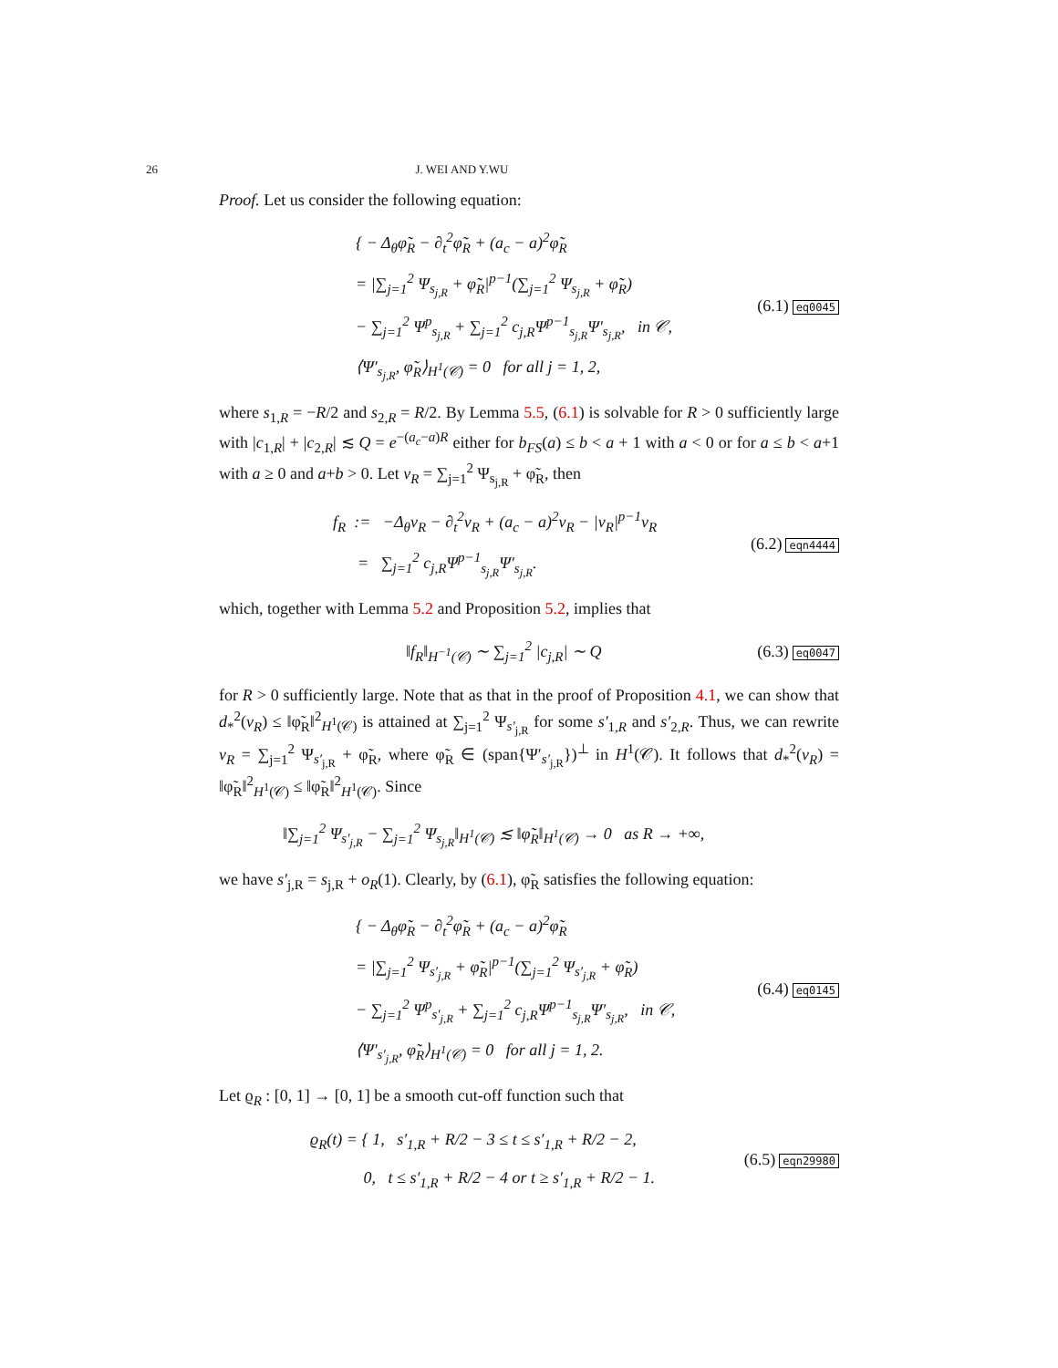26 J. WEI AND Y.WU
Proof. Let us consider the following equation:
{ − Δ<sub>θ</sub>φ̃<sub>R</sub> − ∂<sub>t</sub><sup>2</sup>φ̃<sub>R</sub> + (a<sub>c</sub> − a)<sup>2</sup>φ̃<sub>R</sub>
= |∑<sub>j=1</sub><sup>2</sup> Ψ<sub>s<sub>j,R</sub></sub> + φ̃<sub>R</sub>|<sup>p−1</sup>(∑<sub>j=1</sub><sup>2</sup> Ψ<sub>s<sub>j,R</sub></sub> + φ̃<sub>R</sub>)
− ∑<sub>j=1</sub><sup>2</sup> Ψ<sup>p</sup><sub>s<sub>j,R</sub></sub> + ∑<sub>j=1</sub><sup>2</sup> c<sub>j,R</sub>Ψ<sup>p−1</sup><sub>s<sub>j,R</sub></sub>Ψ′<sub>s<sub>j,R</sub></sub>, in 𝒞,
⟨Ψ′<sub>s<sub>j,R</sub></sub>, φ̃<sub>R</sub>⟩<sub>H<sup>1</sup>(𝒞)</sub> = 0 for all j = 1, 2,
(6.1) eq0045
where s<sub>1,R</sub> = −R/2 and s<sub>2,R</sub> = R/2. By Lemma 5.5, (6.1) is solvable for R > 0 sufficiently large with |c<sub>1,R</sub>| + |c<sub>2,R</sub>| ≲ Q = e<sup>−(a<sub>c</sub>−a)R</sup> either for b<sub>FS</sub>(a) ≤ b < a + 1 with a < 0 or for a ≤ b < a+1 with a ≥ 0 and a+b > 0. Let v<sub>R</sub> = ∑<sub>j=1</sub><sup>2</sup> Ψ<sub>s<sub>j,R</sub></sub> + φ̃<sub>R</sub>, then
f<sub>R</sub> := −Δ<sub>θ</sub>v<sub>R</sub> − ∂<sub>t</sub><sup>2</sup>v<sub>R</sub> + (a<sub>c</sub> − a)<sup>2</sup>v<sub>R</sub> − |v<sub>R</sub>|<sup>p−1</sup>v<sub>R</sub>
= ∑<sub>j=1</sub><sup>2</sup> c<sub>j,R</sub>Ψ<sup>p−1</sup><sub>s<sub>j,R</sub></sub>Ψ′<sub>s<sub>j,R</sub></sub>.
(6.2) eqn4444
which, together with Lemma 5.2 and Proposition 5.2, implies that
‖f<sub>R</sub>‖<sub>H<sup>−1</sup>(𝒞)</sub> ∼ ∑<sub>j=1</sub><sup>2</sup> |c<sub>j,R</sub>| ∼ Q
(6.3) eq0047
for R > 0 sufficiently large. Note that as that in the proof of Proposition 4.1, we can show that d<sub>*</sub><sup>2</sup>(v<sub>R</sub>) ≤ ‖φ̃<sub>R</sub>‖<sup>2</sup><sub>H<sup>1</sup>(𝒞)</sub> is attained at ∑<sub>j=1</sub><sup>2</sup> Ψ<sub>s′<sub>j,R</sub></sub> for some s′<sub>1,R</sub> and s′<sub>2,R</sub>. Thus, we can rewrite v<sub>R</sub> = ∑<sub>j=1</sub><sup>2</sup> Ψ<sub>s′<sub>j,R</sub></sub> + φ̃<sub>R</sub>, where φ̃<sub>R</sub> ∈ (span{Ψ′<sub>s′<sub>j,R</sub></sub>})<sup>⊥</sup> in H<sup>1</sup>(𝒞). It follows that d<sub>*</sub><sup>2</sup>(v<sub>R</sub>) = ‖φ̃<sub>R</sub>‖<sup>2</sup><sub>H<sup>1</sup>(𝒞)</sub> ≤ ‖φ̃<sub>R</sub>‖<sup>2</sup><sub>H<sup>1</sup>(𝒞)</sub>. Since
‖∑<sub>j=1</sub><sup>2</sup> Ψ<sub>s′<sub>j,R</sub></sub> − ∑<sub>j=1</sub><sup>2</sup> Ψ<sub>s<sub>j,R</sub></sub>‖<sub>H<sup>1</sup>(𝒞)</sub> ≲ ‖φ̃<sub>R</sub>‖<sub>H<sup>1</sup>(𝒞)</sub> → 0 as R → +∞,
we have s′<sub>j,R</sub> = s<sub>j,R</sub> + o<sub>R</sub>(1). Clearly, by (6.1), φ̃<sub>R</sub> satisfies the following equation:
{ − Δ<sub>θ</sub>φ̃<sub>R</sub> − ∂<sub>t</sub><sup>2</sup>φ̃<sub>R</sub> + (a<sub>c</sub> − a)<sup>2</sup>φ̃<sub>R</sub>
= |∑<sub>j=1</sub><sup>2</sup> Ψ<sub>s′<sub>j,R</sub></sub> + φ̃<sub>R</sub>|<sup>p−1</sup>(∑<sub>j=1</sub><sup>2</sup> Ψ<sub>s′<sub>j,R</sub></sub> + φ̃<sub>R</sub>)
− ∑<sub>j=1</sub><sup>2</sup> Ψ<sup>p</sup><sub>s′<sub>j,R</sub></sub> + ∑<sub>j=1</sub><sup>2</sup> c<sub>j,R</sub>Ψ<sup>p−1</sup><sub>s<sub>j,R</sub></sub>Ψ′<sub>s<sub>j,R</sub></sub>, in 𝒞,
⟨Ψ′<sub>s′<sub>j,R</sub></sub>, φ̃<sub>R</sub>⟩<sub>H<sup>1</sup>(𝒞)</sub> = 0 for all j = 1, 2.
(6.4) eq0145
Let ϱ<sub>R</sub> : [0, 1] → [0, 1] be a smooth cut-off function such that
ϱ<sub>R</sub>(t) = { 1, s′<sub>1,R</sub> + R/2 − 3 ≤ t ≤ s′<sub>1,R</sub> + R/2 − 2,
0, t ≤ s′<sub>1,R</sub> + R/2 − 4 or t ≥ s′<sub>1,R</sub> + R/2 − 1.
(6.5) eqn29980